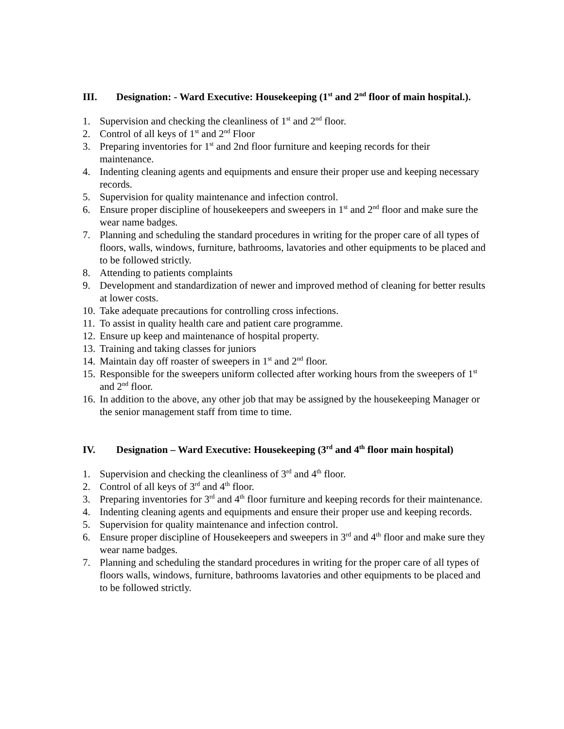III. Designation: - Ward Executive: Housekeeping (1<sup>st</sup> and 2<sup>nd</sup> floor of main hospital.).
1. Supervision and checking the cleanliness of 1<sup>st</sup> and 2<sup>nd</sup> floor.
2. Control of all keys of 1<sup>st</sup> and 2<sup>nd</sup> Floor
3. Preparing inventories for 1<sup>st</sup> and 2nd floor furniture and keeping records for their maintenance.
4. Indenting cleaning agents and equipments and ensure their proper use and keeping necessary records.
5. Supervision for quality maintenance and infection control.
6. Ensure proper discipline of housekeepers and sweepers in 1<sup>st</sup> and 2<sup>nd</sup> floor and make sure the wear name badges.
7. Planning and scheduling the standard procedures in writing for the proper care of all types of floors, walls, windows, furniture, bathrooms, lavatories and other equipments to be placed and to be followed strictly.
8. Attending to patients complaints
9. Development and standardization of newer and improved method of cleaning for better results at lower costs.
10. Take adequate precautions for controlling cross infections.
11. To assist in quality health care and patient care programme.
12. Ensure up keep and maintenance of hospital property.
13. Training and taking classes for juniors
14. Maintain day off roaster of sweepers in 1<sup>st</sup> and 2<sup>nd</sup> floor.
15. Responsible for the sweepers uniform collected after working hours from the sweepers of 1<sup>st</sup> and 2<sup>nd</sup> floor.
16. In addition to the above, any other job that may be assigned by the housekeeping Manager or the senior management staff from time to time.
IV. Designation – Ward Executive: Housekeeping (3<sup>rd</sup> and 4<sup>th</sup> floor main hospital)
1. Supervision and checking the cleanliness of 3<sup>rd</sup> and 4<sup>th</sup> floor.
2. Control of all keys of 3<sup>rd</sup> and 4<sup>th</sup> floor.
3. Preparing inventories for 3<sup>rd</sup> and 4<sup>th</sup> floor furniture and keeping records for their maintenance.
4. Indenting cleaning agents and equipments and ensure their proper use and keeping records.
5. Supervision for quality maintenance and infection control.
6. Ensure proper discipline of Housekeepers and sweepers in 3<sup>rd</sup> and 4<sup>th</sup> floor and make sure they wear name badges.
7. Planning and scheduling the standard procedures in writing for the proper care of all types of floors walls, windows, furniture, bathrooms lavatories and other equipments to be placed and to be followed strictly.